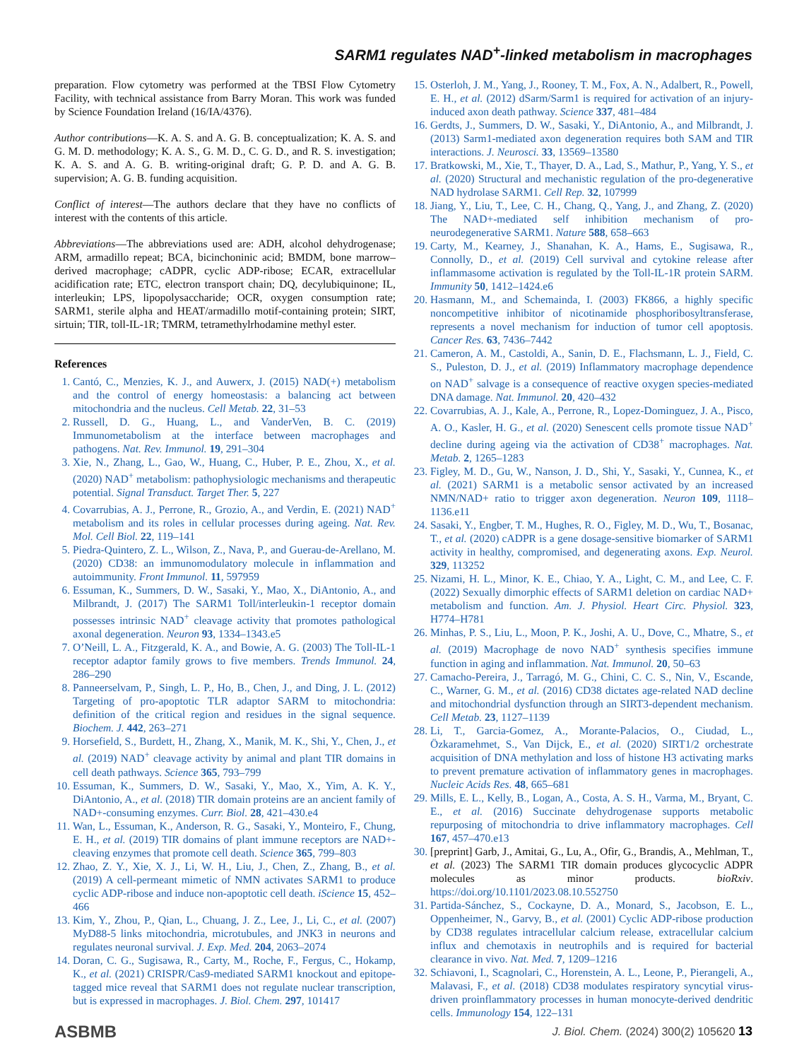SARM1 regulates NAD<sup>+</sup>-linked metabolism in macrophages
preparation. Flow cytometry was performed at the TBSI Flow Cytometry Facility, with technical assistance from Barry Moran. This work was funded by Science Foundation Ireland (16/IA/4376).
Author contributions—K. A. S. and A. G. B. conceptualization; K. A. S. and G. M. D. methodology; K. A. S., G. M. D., C. G. D., and R. S. investigation; K. A. S. and A. G. B. writing-original draft; G. P. D. and A. G. B. supervision; A. G. B. funding acquisition.
Conflict of interest—The authors declare that they have no conflicts of interest with the contents of this article.
Abbreviations—The abbreviations used are: ADH, alcohol dehydrogenase; ARM, armadillo repeat; BCA, bicinchoninic acid; BMDM, bone marrow–derived macrophage; cADPR, cyclic ADP-ribose; ECAR, extracellular acidification rate; ETC, electron transport chain; DQ, decylubiquinone; IL, interleukin; LPS, lipopolysaccharide; OCR, oxygen consumption rate; SARM1, sterile alpha and HEAT/armadillo motif-containing protein; SIRT, sirtuin; TIR, toll-IL-1R; TMRM, tetramethylrhodamine methyl ester.
References
1. Cantó, C., Menzies, K. J., and Auwerx, J. (2015) NAD(+) metabolism and the control of energy homeostasis: a balancing act between mitochondria and the nucleus. Cell Metab. 22, 31–53
2. Russell, D. G., Huang, L., and VanderVen, B. C. (2019) Immunometabolism at the interface between macrophages and pathogens. Nat. Rev. Immunol. 19, 291–304
3. Xie, N., Zhang, L., Gao, W., Huang, C., Huber, P. E., Zhou, X., et al. (2020) NAD<sup>+</sup> metabolism: pathophysiologic mechanisms and therapeutic potential. Signal Transduct. Target Ther. 5, 227
4. Covarrubias, A. J., Perrone, R., Grozio, A., and Verdin, E. (2021) NAD<sup>+</sup> metabolism and its roles in cellular processes during ageing. Nat. Rev. Mol. Cell Biol. 22, 119–141
5. Piedra-Quintero, Z. L., Wilson, Z., Nava, P., and Guerau-de-Arellano, M. (2020) CD38: an immunomodulatory molecule in inflammation and autoimmunity. Front Immunol. 11, 597959
6. Essuman, K., Summers, D. W., Sasaki, Y., Mao, X., DiAntonio, A., and Milbrandt, J. (2017) The SARM1 Toll/interleukin-1 receptor domain possesses intrinsic NAD<sup>+</sup> cleavage activity that promotes pathological axonal degeneration. Neuron 93, 1334–1343.e5
7. O’Neill, L. A., Fitzgerald, K. A., and Bowie, A. G. (2003) The Toll-IL-1 receptor adaptor family grows to five members. Trends Immunol. 24, 286–290
8. Panneerselvam, P., Singh, L. P., Ho, B., Chen, J., and Ding, J. L. (2012) Targeting of pro-apoptotic TLR adaptor SARM to mitochondria: definition of the critical region and residues in the signal sequence. Biochem. J. 442, 263–271
9. Horsefield, S., Burdett, H., Zhang, X., Manik, M. K., Shi, Y., Chen, J., et al. (2019) NAD<sup>+</sup> cleavage activity by animal and plant TIR domains in cell death pathways. Science 365, 793–799
10. Essuman, K., Summers, D. W., Sasaki, Y., Mao, X., Yim, A. K. Y., DiAntonio, A., et al. (2018) TIR domain proteins are an ancient family of NAD+-consuming enzymes. Curr. Biol. 28, 421–430.e4
11. Wan, L., Essuman, K., Anderson, R. G., Sasaki, Y., Monteiro, F., Chung, E. H., et al. (2019) TIR domains of plant immune receptors are NAD+-cleaving enzymes that promote cell death. Science 365, 799–803
12. Zhao, Z. Y., Xie, X. J., Li, W. H., Liu, J., Chen, Z., Zhang, B., et al. (2019) A cell-permeant mimetic of NMN activates SARM1 to produce cyclic ADP-ribose and induce non-apoptotic cell death. iScience 15, 452–466
13. Kim, Y., Zhou, P., Qian, L., Chuang, J. Z., Lee, J., Li, C., et al. (2007) MyD88-5 links mitochondria, microtubules, and JNK3 in neurons and regulates neuronal survival. J. Exp. Med. 204, 2063–2074
14. Doran, C. G., Sugisawa, R., Carty, M., Roche, F., Fergus, C., Hokamp, K., et al. (2021) CRISPR/Cas9-mediated SARM1 knockout and epitope-tagged mice reveal that SARM1 does not regulate nuclear transcription, but is expressed in macrophages. J. Biol. Chem. 297, 101417
15. Osterloh, J. M., Yang, J., Rooney, T. M., Fox, A. N., Adalbert, R., Powell, E. H., et al. (2012) dSarm/Sarm1 is required for activation of an injury-induced axon death pathway. Science 337, 481–484
16. Gerdts, J., Summers, D. W., Sasaki, Y., DiAntonio, A., and Milbrandt, J. (2013) Sarm1-mediated axon degeneration requires both SAM and TIR interactions. J. Neurosci. 33, 13569–13580
17. Bratkowski, M., Xie, T., Thayer, D. A., Lad, S., Mathur, P., Yang, Y. S., et al. (2020) Structural and mechanistic regulation of the pro-degenerative NAD hydrolase SARM1. Cell Rep. 32, 107999
18. Jiang, Y., Liu, T., Lee, C. H., Chang, Q., Yang, J., and Zhang, Z. (2020) The NAD+-mediated self inhibition mechanism of pro-neurodegenerative SARM1. Nature 588, 658–663
19. Carty, M., Kearney, J., Shanahan, K. A., Hams, E., Sugisawa, R., Connolly, D., et al. (2019) Cell survival and cytokine release after inflammasome activation is regulated by the Toll-IL-1R protein SARM. Immunity 50, 1412–1424.e6
20. Hasmann, M., and Schemainda, I. (2003) FK866, a highly specific noncompetitive inhibitor of nicotinamide phosphoribosyltransferase, represents a novel mechanism for induction of tumor cell apoptosis. Cancer Res. 63, 7436–7442
21. Cameron, A. M., Castoldi, A., Sanin, D. E., Flachsmann, L. J., Field, C. S., Puleston, D. J., et al. (2019) Inflammatory macrophage dependence on NAD<sup>+</sup> salvage is a consequence of reactive oxygen species-mediated DNA damage. Nat. Immunol. 20, 420–432
22. Covarrubias, A. J., Kale, A., Perrone, R., Lopez-Dominguez, J. A., Pisco, A. O., Kasler, H. G., et al. (2020) Senescent cells promote tissue NAD<sup>+</sup> decline during ageing via the activation of CD38<sup>+</sup> macrophages. Nat. Metab. 2, 1265–1283
23. Figley, M. D., Gu, W., Nanson, J. D., Shi, Y., Sasaki, Y., Cunnea, K., et al. (2021) SARM1 is a metabolic sensor activated by an increased NMN/NAD+ ratio to trigger axon degeneration. Neuron 109, 1118–1136.e11
24. Sasaki, Y., Engber, T. M., Hughes, R. O., Figley, M. D., Wu, T., Bosanac, T., et al. (2020) cADPR is a gene dosage-sensitive biomarker of SARM1 activity in healthy, compromised, and degenerating axons. Exp. Neurol. 329, 113252
25. Nizami, H. L., Minor, K. E., Chiao, Y. A., Light, C. M., and Lee, C. F. (2022) Sexually dimorphic effects of SARM1 deletion on cardiac NAD+ metabolism and function. Am. J. Physiol. Heart Circ. Physiol. 323, H774–H781
26. Minhas, P. S., Liu, L., Moon, P. K., Joshi, A. U., Dove, C., Mhatre, S., et al. (2019) Macrophage de novo NAD<sup>+</sup> synthesis specifies immune function in aging and inflammation. Nat. Immunol. 20, 50–63
27. Camacho-Pereira, J., Tarragó, M. G., Chini, C. C. S., Nin, V., Escande, C., Warner, G. M., et al. (2016) CD38 dictates age-related NAD decline and mitochondrial dysfunction through an SIRT3-dependent mechanism. Cell Metab. 23, 1127–1139
28. Li, T., Garcia-Gomez, A., Morante-Palacios, O., Ciudad, L., Özkaramehmet, S., Van Dijck, E., et al. (2020) SIRT1/2 orchestrate acquisition of DNA methylation and loss of histone H3 activating marks to prevent premature activation of inflammatory genes in macrophages. Nucleic Acids Res. 48, 665–681
29. Mills, E. L., Kelly, B., Logan, A., Costa, A. S. H., Varma, M., Bryant, C. E., et al. (2016) Succinate dehydrogenase supports metabolic repurposing of mitochondria to drive inflammatory macrophages. Cell 167, 457–470.e13
30. [preprint] Garb, J., Amitai, G., Lu, A., Ofir, G., Brandis, A., Mehlman, T., et al. (2023) The SARM1 TIR domain produces glycocyclic ADPR molecules as minor products. bioRxiv. https://doi.org/10.1101/2023.08.10.552750
31. Partida-Sánchez, S., Cockayne, D. A., Monard, S., Jacobson, E. L., Oppenheimer, N., Garvy, B., et al. (2001) Cyclic ADP-ribose production by CD38 regulates intracellular calcium release, extracellular calcium influx and chemotaxis in neutrophils and is required for bacterial clearance in vivo. Nat. Med. 7, 1209–1216
32. Schiavoni, I., Scagnolari, C., Horenstein, A. L., Leone, P., Pierangeli, A., Malavasi, F., et al. (2018) CD38 modulates respiratory syncytial virus-driven proinflammatory processes in human monocyte-derived dendritic cells. Immunology 154, 122–131
ASBMB J. Biol. Chem. (2024) 300(2) 105620 13